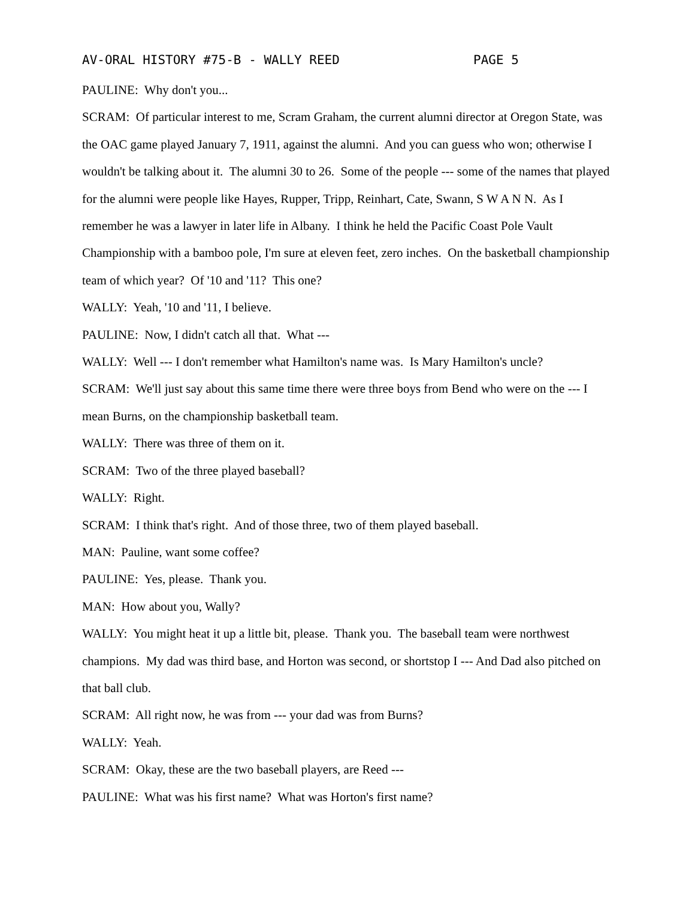AV-ORAL HISTORY #75-B - WALLY REED PAGE 5
PAULINE: Why don't you...
SCRAM: Of particular interest to me, Scram Graham, the current alumni director at Oregon State, was the OAC game played January 7, 1911, against the alumni. And you can guess who won; otherwise I wouldn't be talking about it. The alumni 30 to 26. Some of the people --- some of the names that played for the alumni were people like Hayes, Rupper, Tripp, Reinhart, Cate, Swann, S W A N N. As I remember he was a lawyer in later life in Albany. I think he held the Pacific Coast Pole Vault Championship with a bamboo pole, I'm sure at eleven feet, zero inches. On the basketball championship team of which year? Of '10 and '11? This one?
WALLY: Yeah, '10 and '11, I believe.
PAULINE: Now, I didn't catch all that. What ---
WALLY: Well --- I don't remember what Hamilton's name was. Is Mary Hamilton's uncle?
SCRAM: We'll just say about this same time there were three boys from Bend who were on the --- I mean Burns, on the championship basketball team.
WALLY: There was three of them on it.
SCRAM: Two of the three played baseball?
WALLY: Right.
SCRAM: I think that's right. And of those three, two of them played baseball.
MAN: Pauline, want some coffee?
PAULINE: Yes, please. Thank you.
MAN: How about you, Wally?
WALLY: You might heat it up a little bit, please. Thank you. The baseball team were northwest champions. My dad was third base, and Horton was second, or shortstop I --- And Dad also pitched on that ball club.
SCRAM: All right now, he was from --- your dad was from Burns?
WALLY: Yeah.
SCRAM: Okay, these are the two baseball players, are Reed ---
PAULINE: What was his first name? What was Horton's first name?